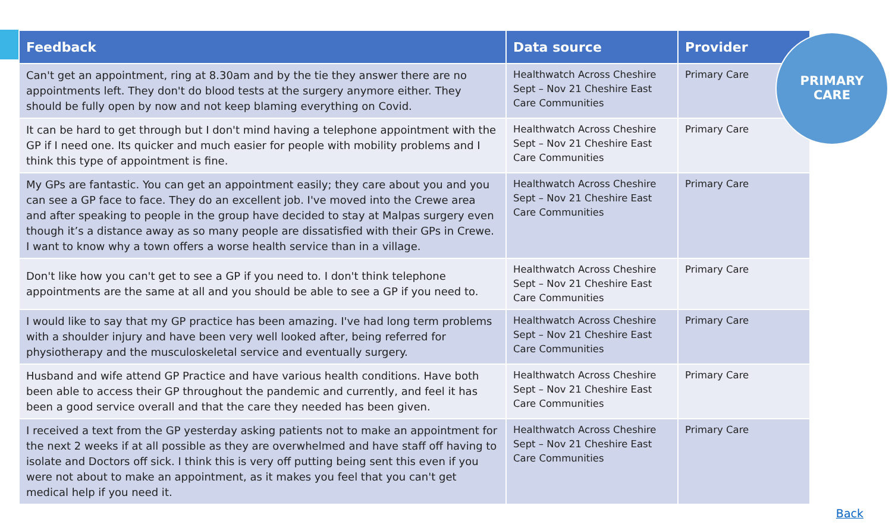| Feedback | Data source | Provider |
| --- | --- | --- |
| Can't get an appointment, ring at 8.30am and by the tie they answer there are no appointments left. They don't do blood tests at the surgery anymore either. They should be fully open by now and not keep blaming everything on Covid. | Healthwatch Across Cheshire Sept – Nov 21 Cheshire East Care Communities | Primary Care |
| It can be hard to get through but I don't mind having a telephone appointment with the GP if I need one. Its quicker and much easier for people with mobility problems and I think this type of appointment is fine. | Healthwatch Across Cheshire Sept – Nov 21 Cheshire East Care Communities | Primary Care |
| My GPs are fantastic. You can get an appointment easily; they care about you and you can see a GP face to face. They do an excellent job. I've moved into the Crewe area and after speaking to people in the group have decided to stay at Malpas surgery even though it’s a distance away as so many people are dissatisfied with their GPs in Crewe. I want to know why a town offers a worse health service than in a village. | Healthwatch Across Cheshire Sept – Nov 21 Cheshire East Care Communities | Primary Care |
| Don't like how you can't get to see a GP if you need to. I don't think telephone appointments are the same at all and you should be able to see a GP if you need to. | Healthwatch Across Cheshire Sept – Nov 21 Cheshire East Care Communities | Primary Care |
| I would like to say that my GP practice has been amazing. I've had long term problems with a shoulder injury and have been very well looked after, being referred for physiotherapy and the musculoskeletal service and eventually surgery. | Healthwatch Across Cheshire Sept – Nov 21 Cheshire East Care Communities | Primary Care |
| Husband and wife attend GP Practice and have various health conditions. Have both been able to access their GP throughout the pandemic and currently, and feel it has been a good service overall and that the care they needed has been given. | Healthwatch Across Cheshire Sept – Nov 21 Cheshire East Care Communities | Primary Care |
| I received a text from the GP yesterday asking patients not to make an appointment for the next 2 weeks if at all possible as they are overwhelmed and have staff off having to isolate and Doctors off sick. I think this is very off putting being sent this even if you were not about to make an appointment, as it makes you feel that you can't get medical help if you need it. | Healthwatch Across Cheshire Sept – Nov 21 Cheshire East Care Communities | Primary Care |
PRIMARY
CARE
Back